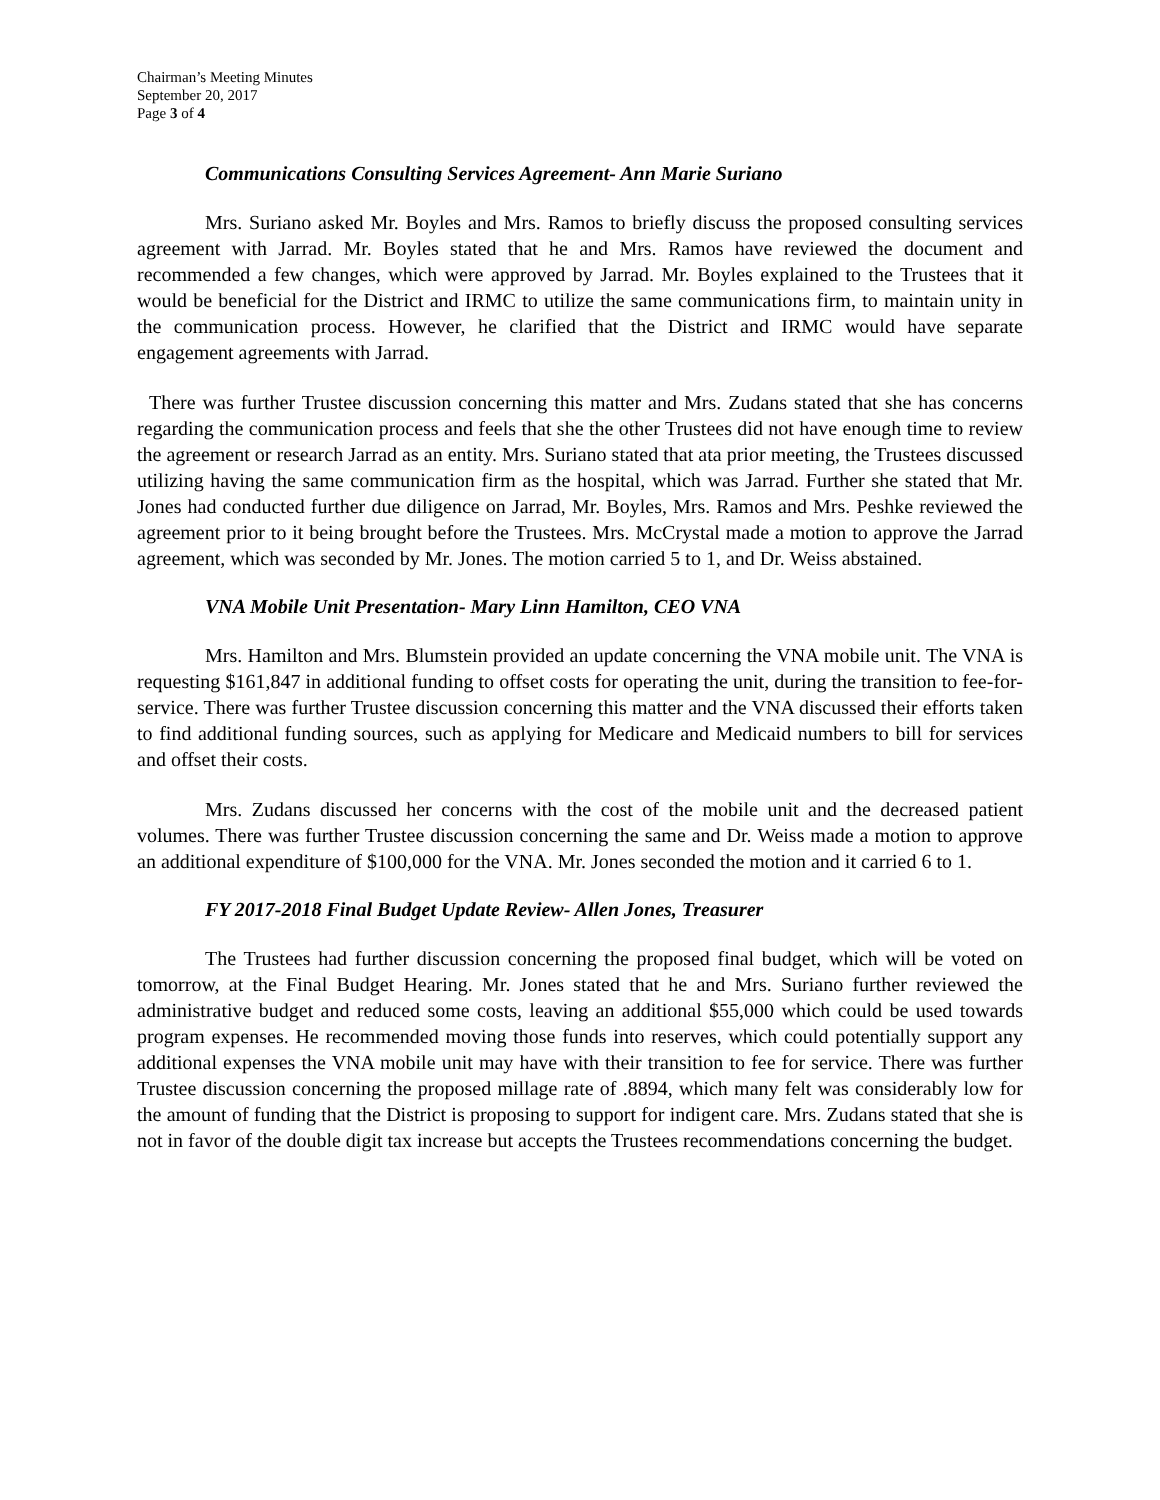Chairman’s Meeting Minutes
September 20, 2017
Page 3 of 4
Communications Consulting Services Agreement- Ann Marie Suriano
Mrs. Suriano asked Mr. Boyles and Mrs. Ramos to briefly discuss the proposed consulting services agreement with Jarrad. Mr. Boyles stated that he and Mrs. Ramos have reviewed the document and recommended a few changes, which were approved by Jarrad. Mr. Boyles explained to the Trustees that it would be beneficial for the District and IRMC to utilize the same communications firm, to maintain unity in the communication process. However, he clarified that the District and IRMC would have separate engagement agreements with Jarrad.
There was further Trustee discussion concerning this matter and Mrs. Zudans stated that she has concerns regarding the communication process and feels that she the other Trustees did not have enough time to review the agreement or research Jarrad as an entity. Mrs. Suriano stated that ata prior meeting, the Trustees discussed utilizing having the same communication firm as the hospital, which was Jarrad. Further she stated that Mr. Jones had conducted further due diligence on Jarrad, Mr. Boyles, Mrs. Ramos and Mrs. Peshke reviewed the agreement prior to it being brought before the Trustees. Mrs. McCrystal made a motion to approve the Jarrad agreement, which was seconded by Mr. Jones. The motion carried 5 to 1, and Dr. Weiss abstained.
VNA Mobile Unit Presentation- Mary Linn Hamilton, CEO VNA
Mrs. Hamilton and Mrs. Blumstein provided an update concerning the VNA mobile unit. The VNA is requesting $161,847 in additional funding to offset costs for operating the unit, during the transition to fee-for-service. There was further Trustee discussion concerning this matter and the VNA discussed their efforts taken to find additional funding sources, such as applying for Medicare and Medicaid numbers to bill for services and offset their costs.
Mrs. Zudans discussed her concerns with the cost of the mobile unit and the decreased patient volumes. There was further Trustee discussion concerning the same and Dr. Weiss made a motion to approve an additional expenditure of $100,000 for the VNA. Mr. Jones seconded the motion and it carried 6 to 1.
FY 2017-2018 Final Budget Update Review- Allen Jones, Treasurer
The Trustees had further discussion concerning the proposed final budget, which will be voted on tomorrow, at the Final Budget Hearing. Mr. Jones stated that he and Mrs. Suriano further reviewed the administrative budget and reduced some costs, leaving an additional $55,000 which could be used towards program expenses. He recommended moving those funds into reserves, which could potentially support any additional expenses the VNA mobile unit may have with their transition to fee for service. There was further Trustee discussion concerning the proposed millage rate of .8894, which many felt was considerably low for the amount of funding that the District is proposing to support for indigent care. Mrs. Zudans stated that she is not in favor of the double digit tax increase but accepts the Trustees recommendations concerning the budget.